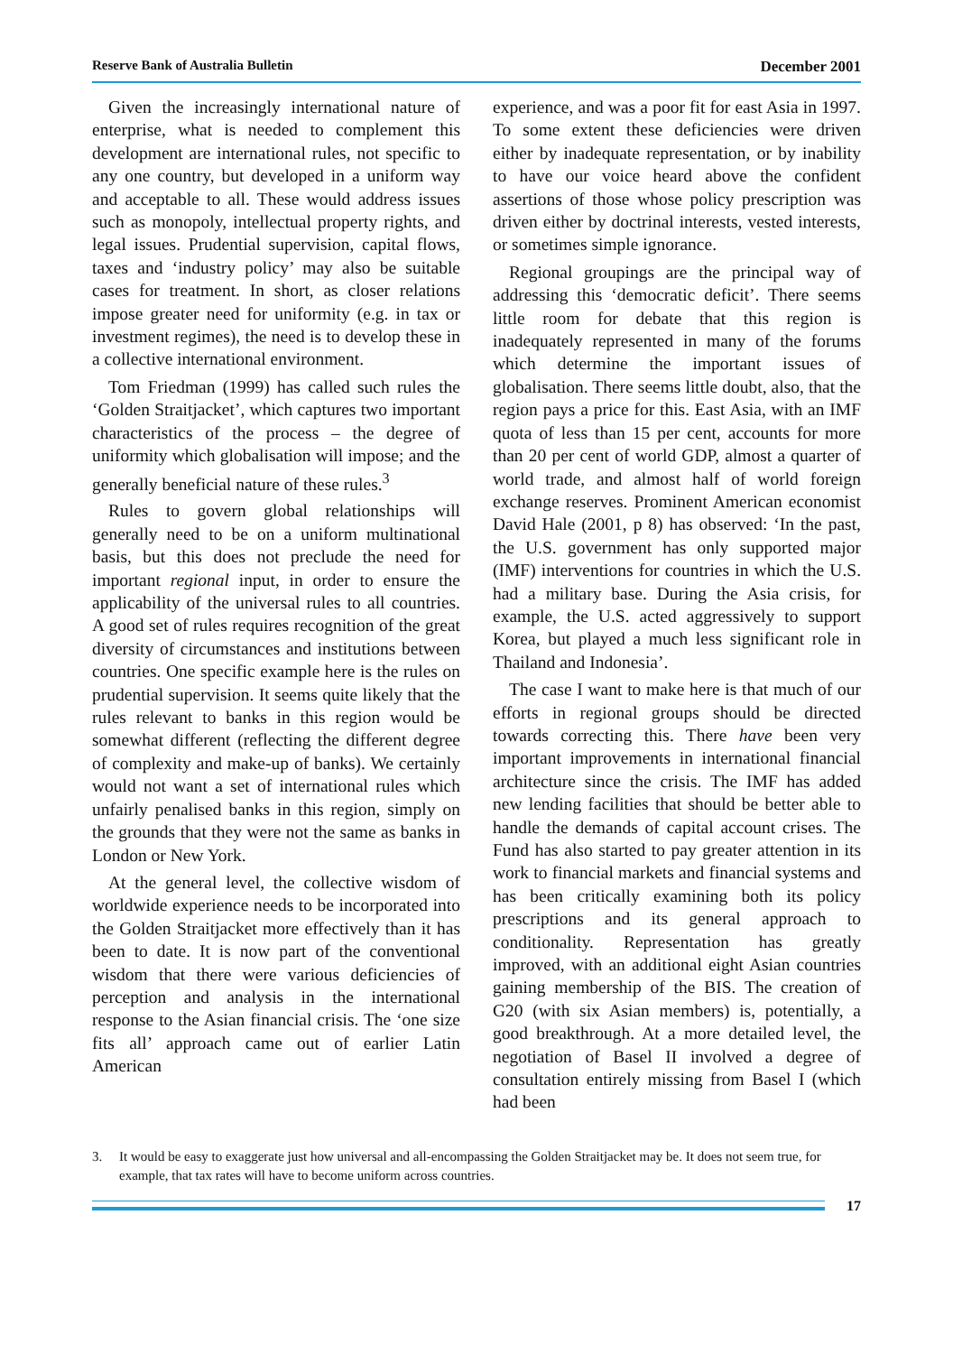Reserve Bank of Australia Bulletin December 2001
Given the increasingly international nature of enterprise, what is needed to complement this development are international rules, not specific to any one country, but developed in a uniform way and acceptable to all. These would address issues such as monopoly, intellectual property rights, and legal issues. Prudential supervision, capital flows, taxes and ‘industry policy’ may also be suitable cases for treatment. In short, as closer relations impose greater need for uniformity (e.g. in tax or investment regimes), the need is to develop these in a collective international environment.
Tom Friedman (1999) has called such rules the ‘Golden Straitjacket’, which captures two important characteristics of the process – the degree of uniformity which globalisation will impose; and the generally beneficial nature of these rules.<sup>3</sup>
Rules to govern global relationships will generally need to be on a uniform multinational basis, but this does not preclude the need for important regional input, in order to ensure the applicability of the universal rules to all countries. A good set of rules requires recognition of the great diversity of circumstances and institutions between countries. One specific example here is the rules on prudential supervision. It seems quite likely that the rules relevant to banks in this region would be somewhat different (reflecting the different degree of complexity and make-up of banks). We certainly would not want a set of international rules which unfairly penalised banks in this region, simply on the grounds that they were not the same as banks in London or New York.
At the general level, the collective wisdom of worldwide experience needs to be incorporated into the Golden Straitjacket more effectively than it has been to date. It is now part of the conventional wisdom that there were various deficiencies of perception and analysis in the international response to the Asian financial crisis. The ‘one size fits all’ approach came out of earlier Latin American
experience, and was a poor fit for east Asia in 1997. To some extent these deficiencies were driven either by inadequate representation, or by inability to have our voice heard above the confident assertions of those whose policy prescription was driven either by doctrinal interests, vested interests, or sometimes simple ignorance.
Regional groupings are the principal way of addressing this ‘democratic deficit’. There seems little room for debate that this region is inadequately represented in many of the forums which determine the important issues of globalisation. There seems little doubt, also, that the region pays a price for this. East Asia, with an IMF quota of less than 15 per cent, accounts for more than 20 per cent of world GDP, almost a quarter of world trade, and almost half of world foreign exchange reserves. Prominent American economist David Hale (2001, p 8) has observed: ‘In the past, the U.S. government has only supported major (IMF) interventions for countries in which the U.S. had a military base. During the Asia crisis, for example, the U.S. acted aggressively to support Korea, but played a much less significant role in Thailand and Indonesia’.
The case I want to make here is that much of our efforts in regional groups should be directed towards correcting this. There have been very important improvements in international financial architecture since the crisis. The IMF has added new lending facilities that should be better able to handle the demands of capital account crises. The Fund has also started to pay greater attention in its work to financial markets and financial systems and has been critically examining both its policy prescriptions and its general approach to conditionality. Representation has greatly improved, with an additional eight Asian countries gaining membership of the BIS. The creation of G20 (with six Asian members) is, potentially, a good breakthrough. At a more detailed level, the negotiation of Basel II involved a degree of consultation entirely missing from Basel I (which had been
3. It would be easy to exaggerate just how universal and all-encompassing the Golden Straitjacket may be. It does not seem true, for example, that tax rates will have to become uniform across countries.
17